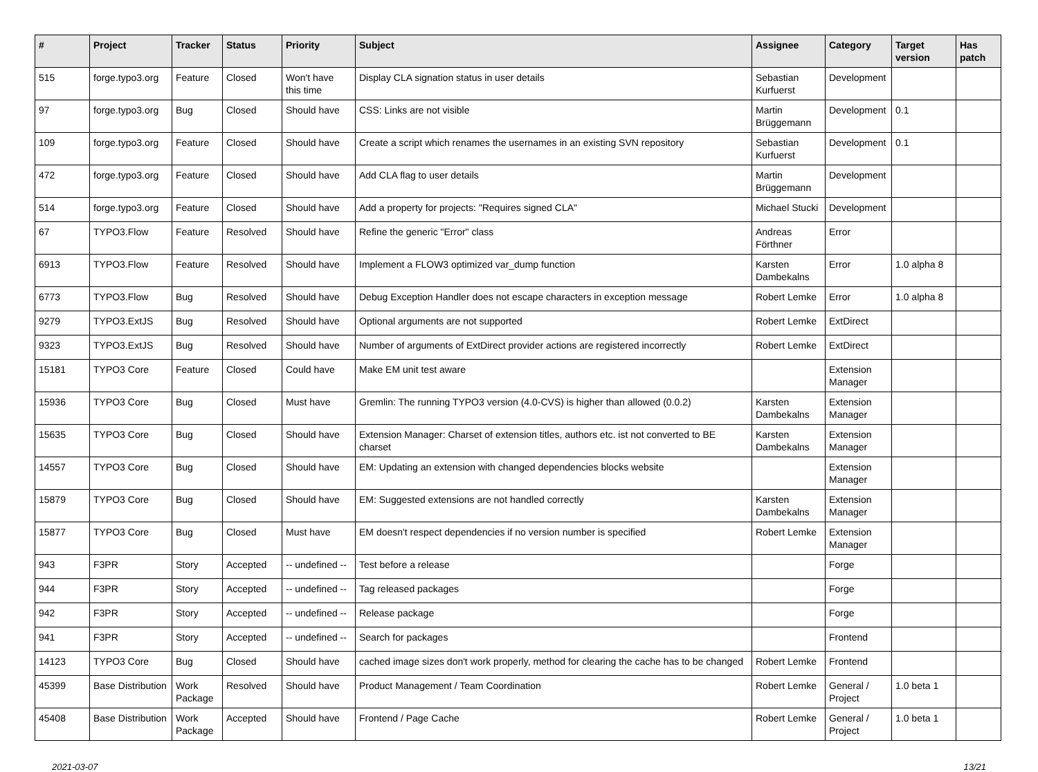| # | Project | Tracker | Status | Priority | Subject | Assignee | Category | Target version | Has patch |
| --- | --- | --- | --- | --- | --- | --- | --- | --- | --- |
| 515 | forge.typo3.org | Feature | Closed | Won't have this time | Display CLA signation status in user details | Sebastian Kurfuerst | Development | | |
| 97 | forge.typo3.org | Bug | Closed | Should have | CSS: Links are not visible | Martin Brüggemann | Development | 0.1 | |
| 109 | forge.typo3.org | Feature | Closed | Should have | Create a script which renames the usernames in an existing SVN repository | Sebastian Kurfuerst | Development | 0.1 | |
| 472 | forge.typo3.org | Feature | Closed | Should have | Add CLA flag to user details | Martin Brüggemann | Development | | |
| 514 | forge.typo3.org | Feature | Closed | Should have | Add a property for projects: "Requires signed CLA" | Michael Stucki | Development | | |
| 67 | TYPO3.Flow | Feature | Resolved | Should have | Refine the generic "Error" class | Andreas Förthner | Error | | |
| 6913 | TYPO3.Flow | Feature | Resolved | Should have | Implement a FLOW3 optimized var_dump function | Karsten Dambekalns | Error | 1.0 alpha 8 | |
| 6773 | TYPO3.Flow | Bug | Resolved | Should have | Debug Exception Handler does not escape characters in exception message | Robert Lemke | Error | 1.0 alpha 8 | |
| 9279 | TYPO3.ExtJS | Bug | Resolved | Should have | Optional arguments are not supported | Robert Lemke | ExtDirect | | |
| 9323 | TYPO3.ExtJS | Bug | Resolved | Should have | Number of arguments of ExtDirect provider actions are registered incorrectly | Robert Lemke | ExtDirect | | |
| 15181 | TYPO3 Core | Feature | Closed | Could have | Make EM unit test aware | | Extension Manager | | |
| 15936 | TYPO3 Core | Bug | Closed | Must have | Gremlin: The running TYPO3 version (4.0-CVS) is higher than allowed (0.0.2) | Karsten Dambekalns | Extension Manager | | |
| 15635 | TYPO3 Core | Bug | Closed | Should have | Extension Manager: Charset of extension titles, authors etc. ist not converted to BE charset | Karsten Dambekalns | Extension Manager | | |
| 14557 | TYPO3 Core | Bug | Closed | Should have | EM: Updating an extension with changed dependencies blocks website | | Extension Manager | | |
| 15879 | TYPO3 Core | Bug | Closed | Should have | EM: Suggested extensions are not handled correctly | Karsten Dambekalns | Extension Manager | | |
| 15877 | TYPO3 Core | Bug | Closed | Must have | EM doesn't respect dependencies if no version number is specified | Robert Lemke | Extension Manager | | |
| 943 | F3PR | Story | Accepted | -- undefined -- | Test before a release | | Forge | | |
| 944 | F3PR | Story | Accepted | -- undefined -- | Tag released packages | | Forge | | |
| 942 | F3PR | Story | Accepted | -- undefined -- | Release package | | Forge | | |
| 941 | F3PR | Story | Accepted | -- undefined -- | Search for packages | | Frontend | | |
| 14123 | TYPO3 Core | Bug | Closed | Should have | cached image sizes don't work properly, method for clearing the cache has to be changed | Robert Lemke | Frontend | | |
| 45399 | Base Distribution | Work Package | Resolved | Should have | Product Management / Team Coordination | Robert Lemke | General / Project | 1.0 beta 1 | |
| 45408 | Base Distribution | Work Package | Accepted | Should have | Frontend / Page Cache | Robert Lemke | General / Project | 1.0 beta 1 | |
2021-03-07 13/21